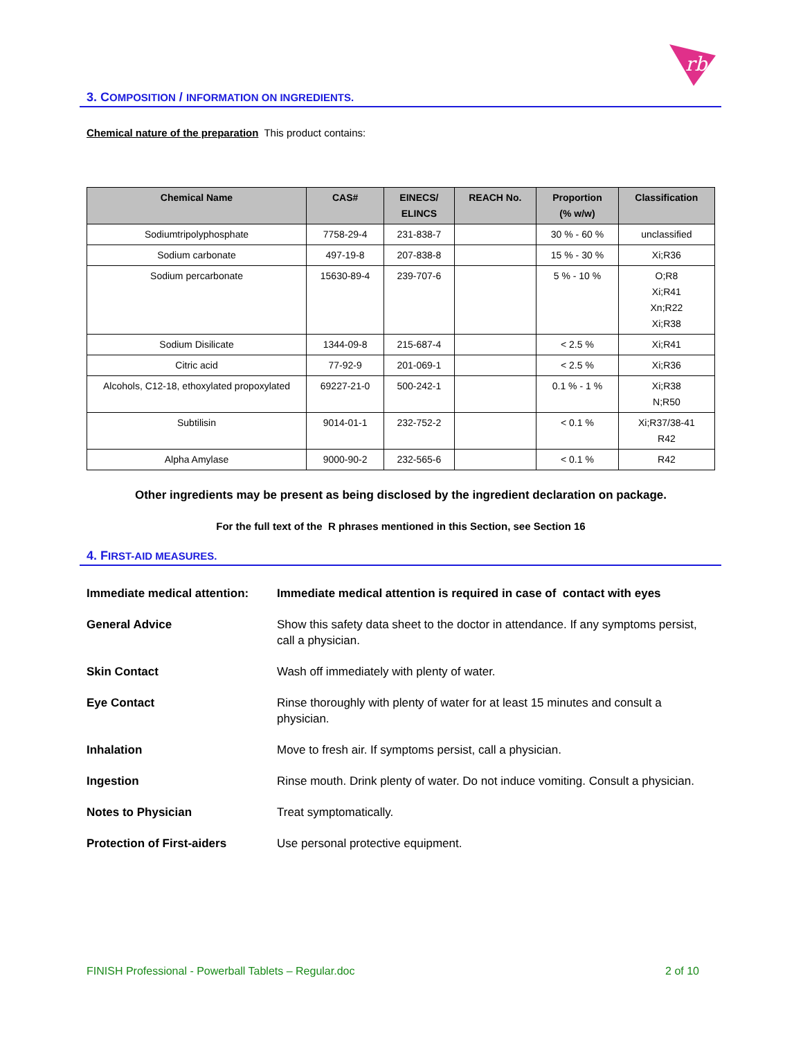rb
3. COMPOSITION / INFORMATION ON INGREDIENTS.
Chemical nature of the preparation This product contains:
| Chemical Name | CAS# | EINECS/ ELINCS | REACH No. | Proportion (% w/w) | Classification |
| --- | --- | --- | --- | --- | --- |
| Sodiumtripolyphosphate | 7758-29-4 | 231-838-7 | | 30 % - 60 % | unclassified |
| Sodium carbonate | 497-19-8 | 207-838-8 | | 15 % - 30 % | Xi;R36 |
| Sodium percarbonate | 15630-89-4 | 239-707-6 | | 5 % - 10 % | O;R8 Xi;R41 Xn;R22 Xi;R38 |
| Sodium Disilicate | 1344-09-8 | 215-687-4 | | < 2.5 % | Xi;R41 |
| Citric acid | 77-92-9 | 201-069-1 | | < 2.5 % | Xi;R36 |
| Alcohols, C12-18, ethoxylated propoxylated | 69227-21-0 | 500-242-1 | | 0.1 % - 1 % | Xi;R38 N;R50 |
| Subtilisin | 9014-01-1 | 232-752-2 | | < 0.1 % | Xi;R37/38-41 R42 |
| Alpha Amylase | 9000-90-2 | 232-565-6 | | < 0.1 % | R42 |
Other ingredients may be present as being disclosed by the ingredient declaration on package.
For the full text of the R phrases mentioned in this Section, see Section 16
4. FIRST-AID MEASURES.
Immediate medical attention: Immediate medical attention is required in case of contact with eyes General Advice Show this safety data sheet to the doctor in attendance. If any symptoms persist, call a physician. Skin Contact Wash off immediately with plenty of water. Eye Contact Rinse thoroughly with plenty of water for at least 15 minutes and consult a physician. Inhalation Move to fresh air. If symptoms persist, call a physician. Ingestion Rinse mouth. Drink plenty of water. Do not induce vomiting. Consult a physician. Notes to Physician Treat symptomatically. Protection of First-aiders Use personal protective equipment.
FINISH Professional - Powerball Tablets – Regular.doc 2 of 10